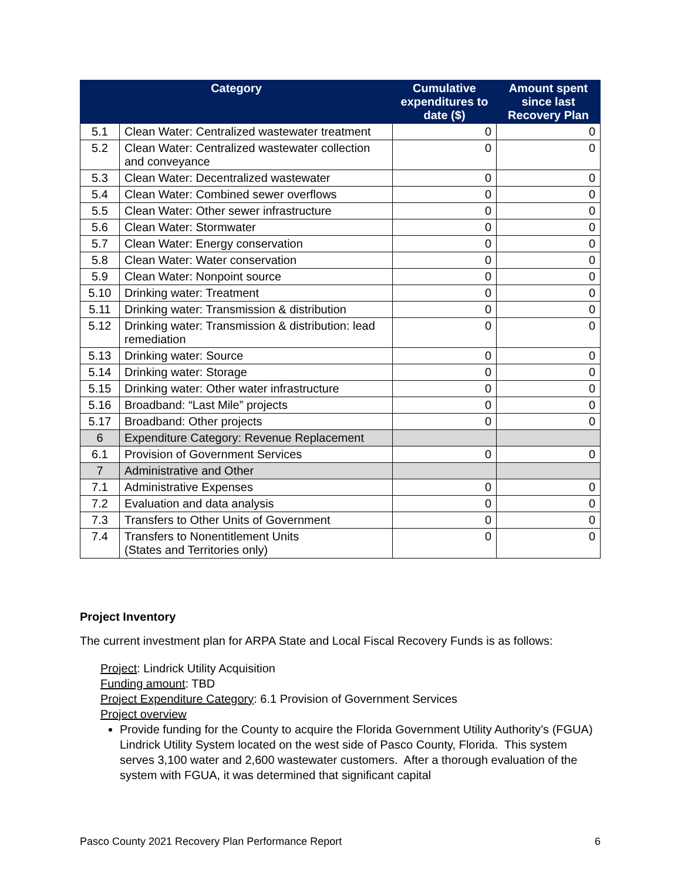| Category | | Cumulative expenditures to date ($) | Amount spent since last Recovery Plan |
| --- | --- | --- | --- |
| 5.1 | Clean Water: Centralized wastewater treatment | 0 | 0 |
| 5.2 | Clean Water: Centralized wastewater collection and conveyance | 0 | 0 |
| 5.3 | Clean Water: Decentralized wastewater | 0 | 0 |
| 5.4 | Clean Water: Combined sewer overflows | 0 | 0 |
| 5.5 | Clean Water: Other sewer infrastructure | 0 | 0 |
| 5.6 | Clean Water: Stormwater | 0 | 0 |
| 5.7 | Clean Water: Energy conservation | 0 | 0 |
| 5.8 | Clean Water: Water conservation | 0 | 0 |
| 5.9 | Clean Water: Nonpoint source | 0 | 0 |
| 5.10 | Drinking water: Treatment | 0 | 0 |
| 5.11 | Drinking water: Transmission & distribution | 0 | 0 |
| 5.12 | Drinking water: Transmission & distribution: lead remediation | 0 | 0 |
| 5.13 | Drinking water: Source | 0 | 0 |
| 5.14 | Drinking water: Storage | 0 | 0 |
| 5.15 | Drinking water: Other water infrastructure | 0 | 0 |
| 5.16 | Broadband: “Last Mile” projects | 0 | 0 |
| 5.17 | Broadband: Other projects | 0 | 0 |
| 6 | Expenditure Category: Revenue Replacement | | |
| 6.1 | Provision of Government Services | 0 | 0 |
| 7 | Administrative and Other | | |
| 7.1 | Administrative Expenses | 0 | 0 |
| 7.2 | Evaluation and data analysis | 0 | 0 |
| 7.3 | Transfers to Other Units of Government | 0 | 0 |
| 7.4 | Transfers to Nonentitlement Units (States and Territories only) | 0 | 0 |
Project Inventory
The current investment plan for ARPA State and Local Fiscal Recovery Funds is as follows:
Project: Lindrick Utility Acquisition
Funding amount: TBD
Project Expenditure Category: 6.1 Provision of Government Services
Project overview
Provide funding for the County to acquire the Florida Government Utility Authority’s (FGUA) Lindrick Utility System located on the west side of Pasco County, Florida. This system serves 3,100 water and 2,600 wastewater customers. After a thorough evaluation of the system with FGUA, it was determined that significant capital
Pasco County 2021 Recovery Plan Performance Report 6